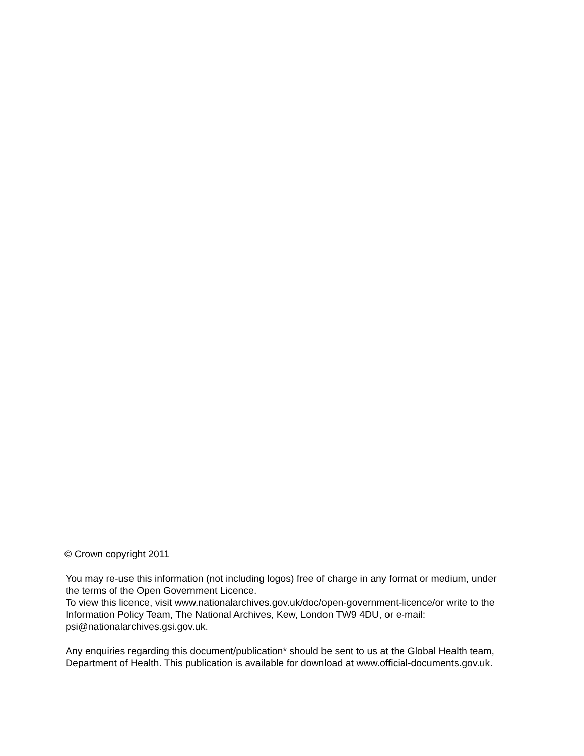© Crown copyright 2011
You may re-use this information (not including logos) free of charge in any format or medium, under the terms of the Open Government Licence.
To view this licence, visit www.nationalarchives.gov.uk/doc/open-government-licence/or write to the Information Policy Team, The National Archives, Kew, London TW9 4DU, or e-mail: psi@nationalarchives.gsi.gov.uk.
Any enquiries regarding this document/publication* should be sent to us at the Global Health team, Department of Health. This publication is available for download at www.official-documents.gov.uk.